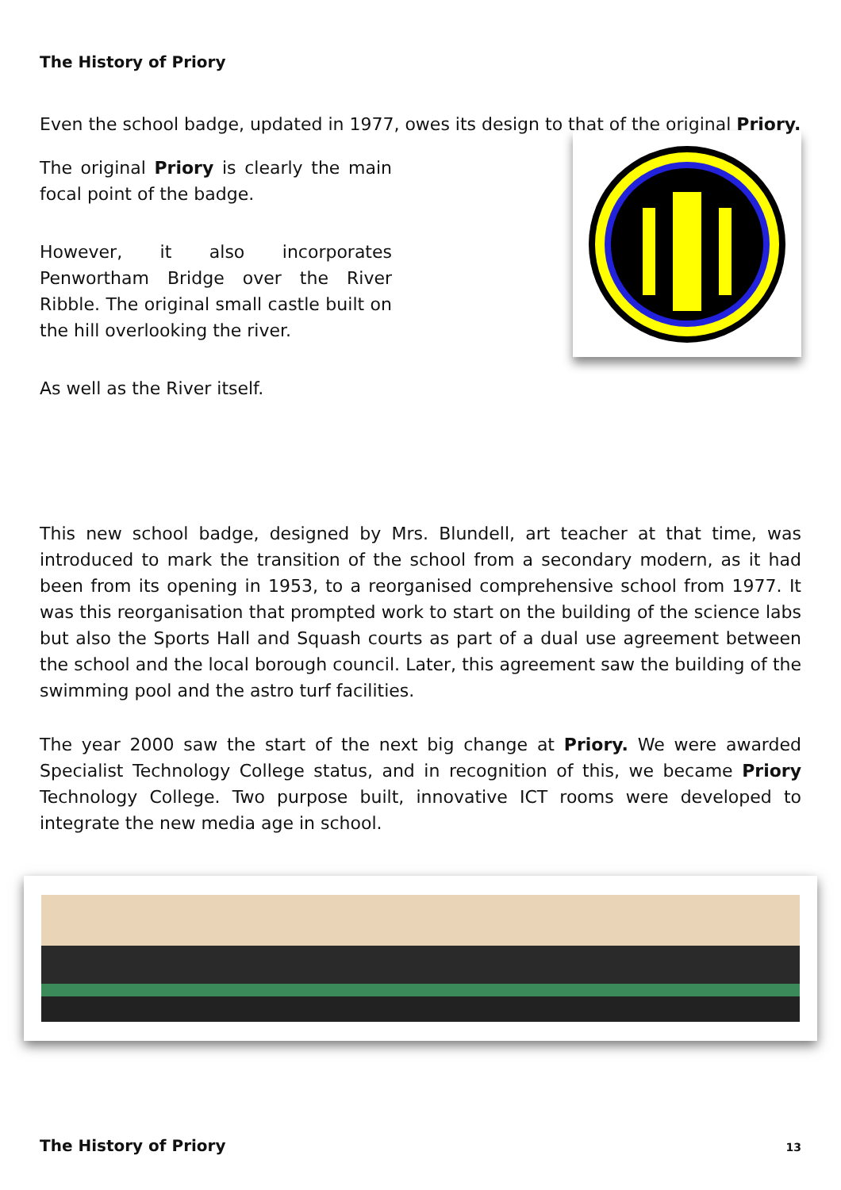The History of Priory
Even the school badge, updated in 1977, owes its design to that of the original Priory.
The original Priory is clearly the main focal point of the badge.
However, it also incorporates Penwortham Bridge over the River Ribble. The original small castle built on the hill overlooking the river.
As well as the River itself.
This new school badge, designed by Mrs. Blundell, art teacher at that time, was introduced to mark the transition of the school from a secondary modern, as it had been from its opening in 1953, to a reorganised comprehensive school from 1977. It was this reorganisation that prompted work to start on the building of the science labs but also the Sports Hall and Squash courts as part of a dual use agreement between the school and the local borough council. Later, this agreement saw the building of the swimming pool and the astro turf facilities.
The year 2000 saw the start of the next big change at Priory. We were awarded Specialist Technology College status, and in recognition of this, we became Priory Technology College. Two purpose built, innovative ICT rooms were developed to integrate the new media age in school.
The History of Priory 13